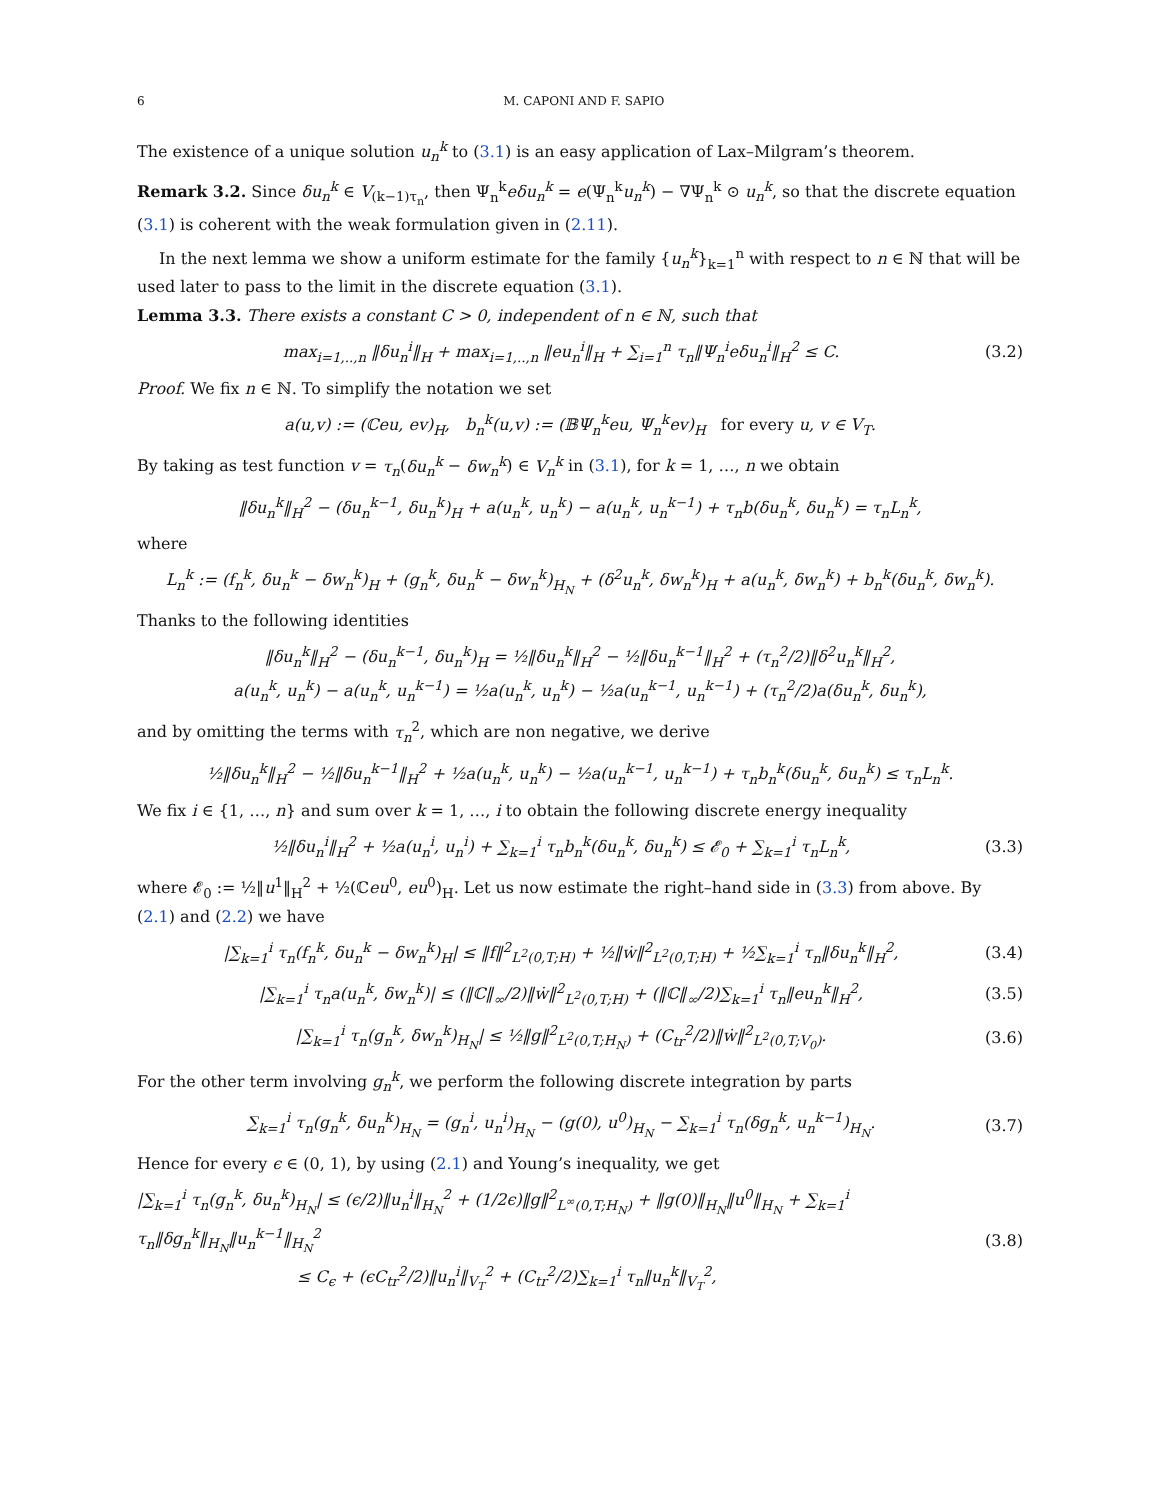6 M. CAPONI AND F. SAPIO
The existence of a unique solution u<sub>n</sub><sup>k</sup> to (3.1) is an easy application of Lax–Milgram’s theorem.
Remark 3.2. Since δu<sub>n</sub><sup>k</sup> ∈ V<sub>(k−1)τ<sub>n</sub></sub>, then Ψ<sub>n</sub><sup>k</sup>eδu<sub>n</sub><sup>k</sup> = e(Ψ<sub>n</sub><sup>k</sup>u<sub>n</sub><sup>k</sup>) − ∇Ψ<sub>n</sub><sup>k</sup> ⊙ u<sub>n</sub><sup>k</sup>, so that the discrete equation (3.1) is coherent with the weak formulation given in (2.11).
In the next lemma we show a uniform estimate for the family {u<sub>n</sub><sup>k</sup>}<sub>k=1</sub><sup>n</sup> with respect to n ∈ ℕ that will be used later to pass to the limit in the discrete equation (3.1).
Lemma 3.3. There exists a constant C > 0, independent of n ∈ ℕ, such that
max<sub>i=1,..,n</sub> ‖δu<sub>n</sub><sup>i</sup>‖<sub>H</sub> + max<sub>i=1,..,n</sub> ‖eu<sub>n</sub><sup>i</sup>‖<sub>H</sub> + ∑<sub>i=1</sub><sup>n</sup> τ<sub>n</sub>‖Ψ<sub>n</sub><sup>i</sup>eδu<sub>n</sub><sup>i</sup>‖<sub>H</sub><sup>2</sup> ≤ C. (3.2)
Proof. We fix n ∈ ℕ. To simplify the notation we set
a(u,v) := (ℂeu, ev)<sub>H</sub>, b<sub>n</sub><sup>k</sup>(u,v) := (𝔹Ψ<sub>n</sub><sup>k</sup>eu, Ψ<sub>n</sub><sup>k</sup>ev)<sub>H</sub> for every u, v ∈ V<sub>T</sub>.
By taking as test function v = τ<sub>n</sub>(δu<sub>n</sub><sup>k</sup> − δw<sub>n</sub><sup>k</sup>) ∈ V<sub>n</sub><sup>k</sup> in (3.1), for k = 1, …, n we obtain
‖δu<sub>n</sub><sup>k</sup>‖<sub>H</sub><sup>2</sup> − (δu<sub>n</sub><sup>k−1</sup>, δu<sub>n</sub><sup>k</sup>)<sub>H</sub> + a(u<sub>n</sub><sup>k</sup>, u<sub>n</sub><sup>k</sup>) − a(u<sub>n</sub><sup>k</sup>, u<sub>n</sub><sup>k−1</sup>) + τ<sub>n</sub>b(δu<sub>n</sub><sup>k</sup>, δu<sub>n</sub><sup>k</sup>) = τ<sub>n</sub>L<sub>n</sub><sup>k</sup>,
where
L<sub>n</sub><sup>k</sup> := (f<sub>n</sub><sup>k</sup>, δu<sub>n</sub><sup>k</sup> − δw<sub>n</sub><sup>k</sup>)<sub>H</sub> + (g<sub>n</sub><sup>k</sup>, δu<sub>n</sub><sup>k</sup> − δw<sub>n</sub><sup>k</sup>)<sub>H<sub>N</sub></sub> + (δ<sup>2</sup>u<sub>n</sub><sup>k</sup>, δw<sub>n</sub><sup>k</sup>)<sub>H</sub> + a(u<sub>n</sub><sup>k</sup>, δw<sub>n</sub><sup>k</sup>) + b<sub>n</sub><sup>k</sup>(δu<sub>n</sub><sup>k</sup>, δw<sub>n</sub><sup>k</sup>).
Thanks to the following identities
‖δu<sub>n</sub><sup>k</sup>‖<sub>H</sub><sup>2</sup> − (δu<sub>n</sub><sup>k−1</sup>, δu<sub>n</sub><sup>k</sup>)<sub>H</sub> = ½‖δu<sub>n</sub><sup>k</sup>‖<sub>H</sub><sup>2</sup> − ½‖δu<sub>n</sub><sup>k−1</sup>‖<sub>H</sub><sup>2</sup> + (τ<sub>n</sub><sup>2</sup>/2)‖δ<sup>2</sup>u<sub>n</sub><sup>k</sup>‖<sub>H</sub><sup>2</sup>,
a(u<sub>n</sub><sup>k</sup>, u<sub>n</sub><sup>k</sup>) − a(u<sub>n</sub><sup>k</sup>, u<sub>n</sub><sup>k−1</sup>) = ½a(u<sub>n</sub><sup>k</sup>, u<sub>n</sub><sup>k</sup>) − ½a(u<sub>n</sub><sup>k−1</sup>, u<sub>n</sub><sup>k−1</sup>) + (τ<sub>n</sub><sup>2</sup>/2)a(δu<sub>n</sub><sup>k</sup>, δu<sub>n</sub><sup>k</sup>),
and by omitting the terms with τ<sub>n</sub><sup>2</sup>, which are non negative, we derive
½‖δu<sub>n</sub><sup>k</sup>‖<sub>H</sub><sup>2</sup> − ½‖δu<sub>n</sub><sup>k−1</sup>‖<sub>H</sub><sup>2</sup> + ½a(u<sub>n</sub><sup>k</sup>, u<sub>n</sub><sup>k</sup>) − ½a(u<sub>n</sub><sup>k−1</sup>, u<sub>n</sub><sup>k−1</sup>) + τ<sub>n</sub>b<sub>n</sub><sup>k</sup>(δu<sub>n</sub><sup>k</sup>, δu<sub>n</sub><sup>k</sup>) ≤ τ<sub>n</sub>L<sub>n</sub><sup>k</sup>.
We fix i ∈ {1, …, n} and sum over k = 1, …, i to obtain the following discrete energy inequality
½‖δu<sub>n</sub><sup>i</sup>‖<sub>H</sub><sup>2</sup> + ½a(u<sub>n</sub><sup>i</sup>, u<sub>n</sub><sup>i</sup>) + ∑<sub>k=1</sub><sup>i</sup> τ<sub>n</sub>b<sub>n</sub><sup>k</sup>(δu<sub>n</sub><sup>k</sup>, δu<sub>n</sub><sup>k</sup>) ≤ 𝓔<sub>0</sub> + ∑<sub>k=1</sub><sup>i</sup> τ<sub>n</sub>L<sub>n</sub><sup>k</sup>, (3.3)
where 𝓔<sub>0</sub> := ½‖u<sup>1</sup>‖<sub>H</sub><sup>2</sup> + ½(ℂeu<sup>0</sup>, eu<sup>0</sup>)<sub>H</sub>. Let us now estimate the right–hand side in (3.3) from above. By (2.1) and (2.2) we have
|∑<sub>k=1</sub><sup>i</sup> τ<sub>n</sub>(f<sub>n</sub><sup>k</sup>, δu<sub>n</sub><sup>k</sup> − δw<sub>n</sub><sup>k</sup>)<sub>H</sub>| ≤ ‖f‖<sup>2</sup><sub>L<sup>2</sup>(0,T;H)</sub> + ½‖ẇ‖<sup>2</sup><sub>L<sup>2</sup>(0,T;H)</sub> + ½∑<sub>k=1</sub><sup>i</sup> τ<sub>n</sub>‖δu<sub>n</sub><sup>k</sup>‖<sub>H</sub><sup>2</sup>, (3.4)
|∑<sub>k=1</sub><sup>i</sup> τ<sub>n</sub>a(u<sub>n</sub><sup>k</sup>, δw<sub>n</sub><sup>k</sup>)| ≤ (‖ℂ‖<sub>∞</sub>/2)‖ẇ‖<sup>2</sup><sub>L<sup>2</sup>(0,T;H)</sub> + (‖ℂ‖<sub>∞</sub>/2)∑<sub>k=1</sub><sup>i</sup> τ<sub>n</sub>‖eu<sub>n</sub><sup>k</sup>‖<sub>H</sub><sup>2</sup>, (3.5)
|∑<sub>k=1</sub><sup>i</sup> τ<sub>n</sub>(g<sub>n</sub><sup>k</sup>, δw<sub>n</sub><sup>k</sup>)<sub>H<sub>N</sub></sub>| ≤ ½‖g‖<sup>2</sup><sub>L<sup>2</sup>(0,T;H<sub>N</sub>)</sub> + (C<sub>tr</sub><sup>2</sup>/2)‖ẇ‖<sup>2</sup><sub>L<sup>2</sup>(0,T;V<sub>0</sub>)</sub>. (3.6)
For the other term involving g<sub>n</sub><sup>k</sup>, we perform the following discrete integration by parts
∑<sub>k=1</sub><sup>i</sup> τ<sub>n</sub>(g<sub>n</sub><sup>k</sup>, δu<sub>n</sub><sup>k</sup>)<sub>H<sub>N</sub></sub> = (g<sub>n</sub><sup>i</sup>, u<sub>n</sub><sup>i</sup>)<sub>H<sub>N</sub></sub> − (g(0), u<sup>0</sup>)<sub>H<sub>N</sub></sub> − ∑<sub>k=1</sub><sup>i</sup> τ<sub>n</sub>(δg<sub>n</sub><sup>k</sup>, u<sub>n</sub><sup>k−1</sup>)<sub>H<sub>N</sub></sub>. (3.7)
Hence for every ϵ ∈ (0, 1), by using (2.1) and Young’s inequality, we get
|∑<sub>k=1</sub><sup>i</sup> τ<sub>n</sub>(g<sub>n</sub><sup>k</sup>, δu<sub>n</sub><sup>k</sup>)<sub>H<sub>N</sub></sub>| ≤ (ϵ/2)‖u<sub>n</sub><sup>i</sup>‖<sub>H<sub>N</sub></sub><sup>2</sup> + (1/2ϵ)‖g‖<sup>2</sup><sub>L<sup>∞</sup>(0,T;H<sub>N</sub>)</sub> + ‖g(0)‖<sub>H<sub>N</sub></sub>‖u<sup>0</sup>‖<sub>H<sub>N</sub></sub> + ∑<sub>k=1</sub><sup>i</sup> τ<sub>n</sub>‖δg<sub>n</sub><sup>k</sup>‖<sub>H<sub>N</sub></sub>‖u<sub>n</sub><sup>k−1</sup>‖<sub>H<sub>N</sub></sub><sup>2</sup>
≤ C<sub>ϵ</sub> + (ϵC<sub>tr</sub><sup>2</sup>/2)‖u<sub>n</sub><sup>i</sup>‖<sub>V<sub>T</sub></sub><sup>2</sup> + (C<sub>tr</sub><sup>2</sup>/2)∑<sub>k=1</sub><sup>i</sup> τ<sub>n</sub>‖u<sub>n</sub><sup>k</sup>‖<sub>V<sub>T</sub></sub><sup>2</sup>, (3.8)